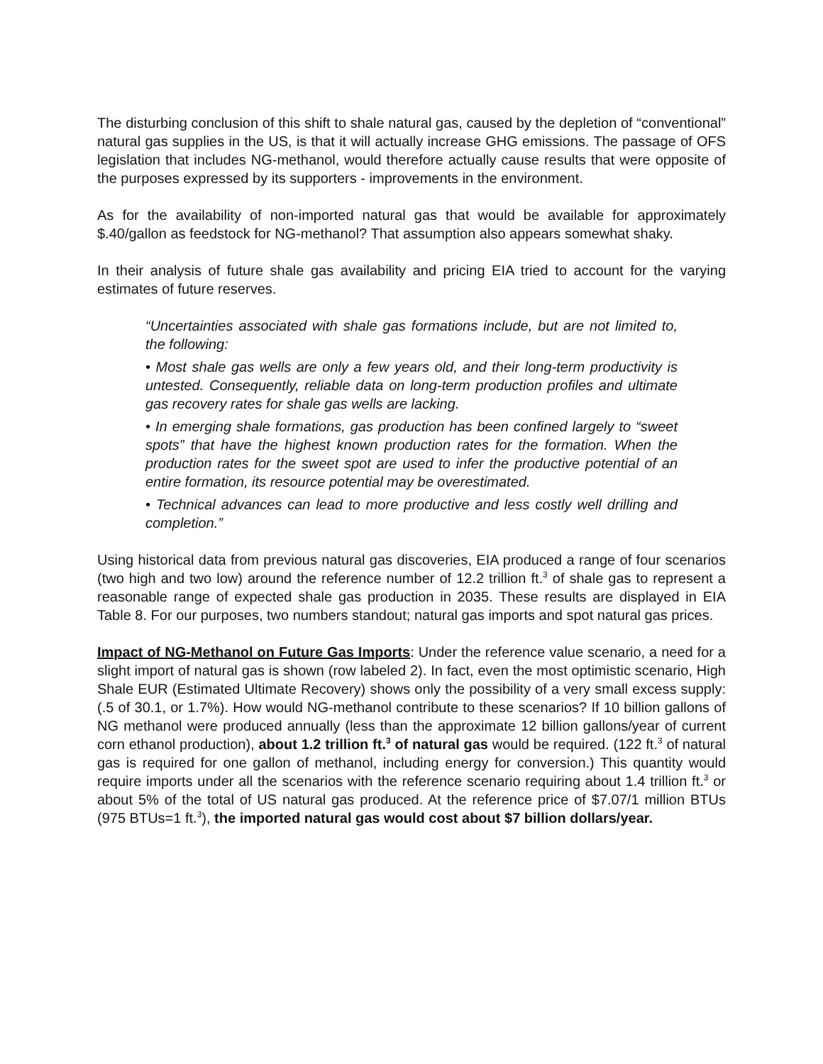The disturbing conclusion of this shift to shale natural gas, caused by the depletion of “conventional” natural gas supplies in the US, is that it will actually increase GHG emissions. The passage of OFS legislation that includes NG-methanol, would therefore actually cause results that were opposite of the purposes expressed by its supporters - improvements in the environment.
As for the availability of non-imported natural gas that would be available for approximately $.40/gallon as feedstock for NG-methanol? That assumption also appears somewhat shaky.
In their analysis of future shale gas availability and pricing EIA tried to account for the varying estimates of future reserves.
“Uncertainties associated with shale gas formations include, but are not limited to, the following:
• Most shale gas wells are only a few years old, and their long-term productivity is untested. Consequently, reliable data on long-term production profiles and ultimate gas recovery rates for shale gas wells are lacking.
• In emerging shale formations, gas production has been confined largely to “sweet spots” that have the highest known production rates for the formation. When the production rates for the sweet spot are used to infer the productive potential of an entire formation, its resource potential may be overestimated.
• Technical advances can lead to more productive and less costly well drilling and completion.”
Using historical data from previous natural gas discoveries, EIA produced a range of four scenarios (two high and two low) around the reference number of 12.2 trillion ft.<sup>3</sup> of shale gas to represent a reasonable range of expected shale gas production in 2035. These results are displayed in EIA Table 8. For our purposes, two numbers standout; natural gas imports and spot natural gas prices.
Impact of NG-Methanol on Future Gas Imports: Under the reference value scenario, a need for a slight import of natural gas is shown (row labeled 2). In fact, even the most optimistic scenario, High Shale EUR (Estimated Ultimate Recovery) shows only the possibility of a very small excess supply: (.5 of 30.1, or 1.7%). How would NG-methanol contribute to these scenarios? If 10 billion gallons of NG methanol were produced annually (less than the approximate 12 billion gallons/year of current corn ethanol production), about 1.2 trillion ft.<sup>3</sup> of natural gas would be required. (122 ft.<sup>3</sup> of natural gas is required for one gallon of methanol, including energy for conversion.) This quantity would require imports under all the scenarios with the reference scenario requiring about 1.4 trillion ft.<sup>3</sup> or about 5% of the total of US natural gas produced. At the reference price of $7.07/1 million BTUs (975 BTUs=1 ft.<sup>3</sup>), the imported natural gas would cost about $7 billion dollars/year.